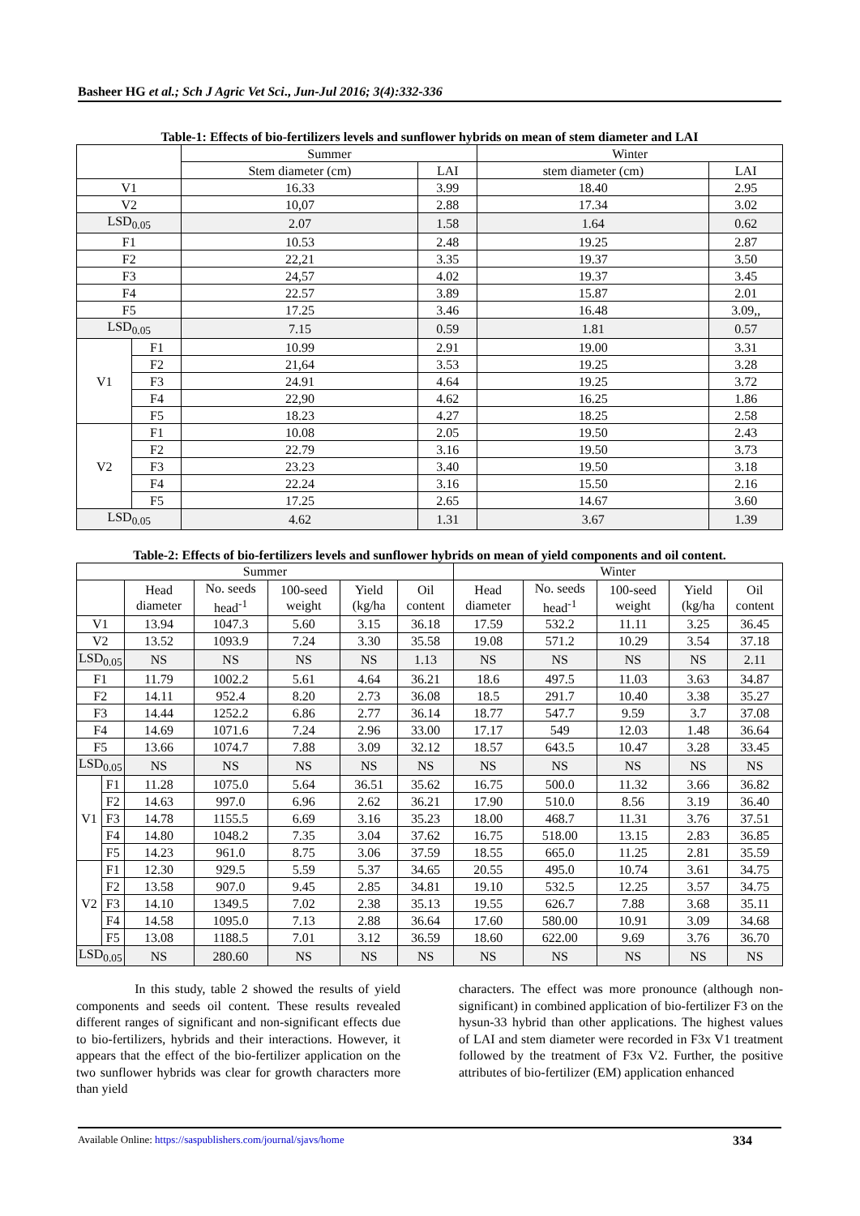Basheer HG et al.; Sch J Agric Vet Sci., Jun-Jul 2016; 3(4):332-336
Table-1: Effects of bio-fertilizers levels and sunflower hybrids on mean of stem diameter and LAI
| | | Summer | | Winter | |
| --- | --- | --- | --- | --- | --- |
| | | Stem diameter (cm) | LAI | stem diameter (cm) | LAI |
| V1 | | 16.33 | 3.99 | 18.40 | 2.95 |
| V2 | | 10,07 | 2.88 | 17.34 | 3.02 |
| LSD<sub>0.05</sub> | | 2.07 | 1.58 | 1.64 | 0.62 |
| F1 | | 10.53 | 2.48 | 19.25 | 2.87 |
| F2 | | 22,21 | 3.35 | 19.37 | 3.50 |
| F3 | | 24,57 | 4.02 | 19.37 | 3.45 |
| F4 | | 22.57 | 3.89 | 15.87 | 2.01 |
| F5 | | 17.25 | 3.46 | 16.48 | 3.09,, |
| LSD<sub>0.05</sub> | | 7.15 | 0.59 | 1.81 | 0.57 |
| V1 | F1 | 10.99 | 2.91 | 19.00 | 3.31 |
| | F2 | 21,64 | 3.53 | 19.25 | 3.28 |
| | F3 | 24.91 | 4.64 | 19.25 | 3.72 |
| | F4 | 22,90 | 4.62 | 16.25 | 1.86 |
| | F5 | 18.23 | 4.27 | 18.25 | 2.58 |
| V2 | F1 | 10.08 | 2.05 | 19.50 | 2.43 |
| | F2 | 22.79 | 3.16 | 19.50 | 3.73 |
| | F3 | 23.23 | 3.40 | 19.50 | 3.18 |
| | F4 | 22.24 | 3.16 | 15.50 | 2.16 |
| | F5 | 17.25 | 2.65 | 14.67 | 3.60 |
| LSD<sub>0.05</sub> | | 4.62 | 1.31 | 3.67 | 1.39 |
Table-2: Effects of bio-fertilizers levels and sunflower hybrids on mean of yield components and oil content.
| Summer | | | | | | | Winter | | | | |
| --- | --- | --- | --- | --- | --- | --- | --- | --- | --- | --- | --- |
| | | Head diameter | No. seeds head<sup>-1</sup> | 100-seed weight | Yield (kg/ha | Oil content | Head diameter | No. seeds head<sup>-1</sup> | 100-seed weight | Yield (kg/ha | Oil content |
| V1 | | 13.94 | 1047.3 | 5.60 | 3.15 | 36.18 | 17.59 | 532.2 | 11.11 | 3.25 | 36.45 |
| V2 | | 13.52 | 1093.9 | 7.24 | 3.30 | 35.58 | 19.08 | 571.2 | 10.29 | 3.54 | 37.18 |
| LSD<sub>0.05</sub> | | NS | NS | NS | NS | 1.13 | NS | NS | NS | NS | 2.11 |
| F1 | | 11.79 | 1002.2 | 5.61 | 4.64 | 36.21 | 18.6 | 497.5 | 11.03 | 3.63 | 34.87 |
| F2 | | 14.11 | 952.4 | 8.20 | 2.73 | 36.08 | 18.5 | 291.7 | 10.40 | 3.38 | 35.27 |
| F3 | | 14.44 | 1252.2 | 6.86 | 2.77 | 36.14 | 18.77 | 547.7 | 9.59 | 3.7 | 37.08 |
| F4 | | 14.69 | 1071.6 | 7.24 | 2.96 | 33.00 | 17.17 | 549 | 12.03 | 1.48 | 36.64 |
| F5 | | 13.66 | 1074.7 | 7.88 | 3.09 | 32.12 | 18.57 | 643.5 | 10.47 | 3.28 | 33.45 |
| LSD<sub>0.05</sub> | | NS | NS | NS | NS | NS | NS | NS | NS | NS | NS |
| V1 | F1 | 11.28 | 1075.0 | 5.64 | 36.51 | 35.62 | 16.75 | 500.0 | 11.32 | 3.66 | 36.82 |
| | F2 | 14.63 | 997.0 | 6.96 | 2.62 | 36.21 | 17.90 | 510.0 | 8.56 | 3.19 | 36.40 |
| | F3 | 14.78 | 1155.5 | 6.69 | 3.16 | 35.23 | 18.00 | 468.7 | 11.31 | 3.76 | 37.51 |
| | F4 | 14.80 | 1048.2 | 7.35 | 3.04 | 37.62 | 16.75 | 518.00 | 13.15 | 2.83 | 36.85 |
| | F5 | 14.23 | 961.0 | 8.75 | 3.06 | 37.59 | 18.55 | 665.0 | 11.25 | 2.81 | 35.59 |
| V2 | F1 | 12.30 | 929.5 | 5.59 | 5.37 | 34.65 | 20.55 | 495.0 | 10.74 | 3.61 | 34.75 |
| | F2 | 13.58 | 907.0 | 9.45 | 2.85 | 34.81 | 19.10 | 532.5 | 12.25 | 3.57 | 34.75 |
| | F3 | 14.10 | 1349.5 | 7.02 | 2.38 | 35.13 | 19.55 | 626.7 | 7.88 | 3.68 | 35.11 |
| | F4 | 14.58 | 1095.0 | 7.13 | 2.88 | 36.64 | 17.60 | 580.00 | 10.91 | 3.09 | 34.68 |
| | F5 | 13.08 | 1188.5 | 7.01 | 3.12 | 36.59 | 18.60 | 622.00 | 9.69 | 3.76 | 36.70 |
| LSD<sub>0.05</sub> | | NS | 280.60 | NS | NS | NS | NS | NS | NS | NS | NS |
In this study, table 2 showed the results of yield components and seeds oil content. These results revealed different ranges of significant and non-significant effects due to bio-fertilizers, hybrids and their interactions. However, it appears that the effect of the bio-fertilizer application on the two sunflower hybrids was clear for growth characters more than yield
characters. The effect was more pronounce (although non-significant) in combined application of bio-fertilizer F3 on the hysun-33 hybrid than other applications. The highest values of LAI and stem diameter were recorded in F3x V1 treatment followed by the treatment of F3x V2. Further, the positive attributes of bio-fertilizer (EM) application enhanced
Available Online: https://saspublishers.com/journal/sjavs/home 334